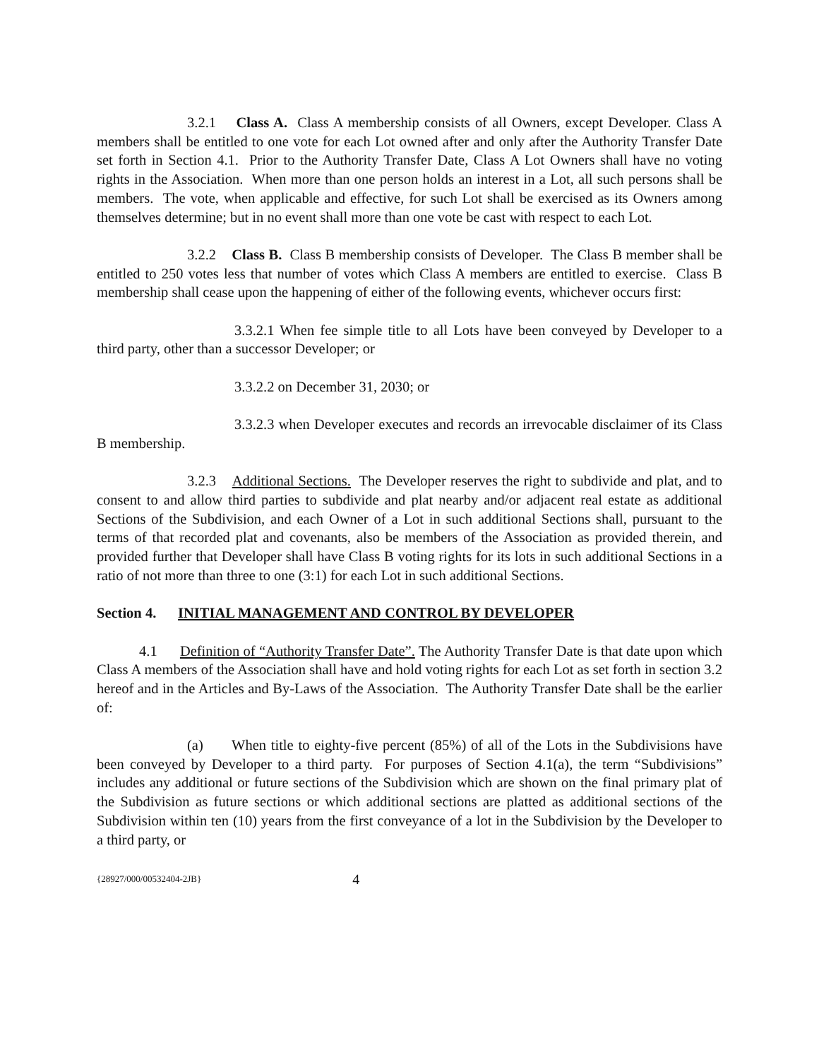3.2.1 Class A. Class A membership consists of all Owners, except Developer. Class A members shall be entitled to one vote for each Lot owned after and only after the Authority Transfer Date set forth in Section 4.1. Prior to the Authority Transfer Date, Class A Lot Owners shall have no voting rights in the Association. When more than one person holds an interest in a Lot, all such persons shall be members. The vote, when applicable and effective, for such Lot shall be exercised as its Owners among themselves determine; but in no event shall more than one vote be cast with respect to each Lot.
3.2.2 Class B. Class B membership consists of Developer. The Class B member shall be entitled to 250 votes less that number of votes which Class A members are entitled to exercise. Class B membership shall cease upon the happening of either of the following events, whichever occurs first:
3.3.2.1 When fee simple title to all Lots have been conveyed by Developer to a third party, other than a successor Developer; or
3.3.2.2 on December 31, 2030; or
3.3.2.3 when Developer executes and records an irrevocable disclaimer of its Class B membership.
3.2.3 Additional Sections. The Developer reserves the right to subdivide and plat, and to consent to and allow third parties to subdivide and plat nearby and/or adjacent real estate as additional Sections of the Subdivision, and each Owner of a Lot in such additional Sections shall, pursuant to the terms of that recorded plat and covenants, also be members of the Association as provided therein, and provided further that Developer shall have Class B voting rights for its lots in such additional Sections in a ratio of not more than three to one (3:1) for each Lot in such additional Sections.
Section 4. INITIAL MANAGEMENT AND CONTROL BY DEVELOPER
4.1 Definition of “Authority Transfer Date”. The Authority Transfer Date is that date upon which Class A members of the Association shall have and hold voting rights for each Lot as set forth in section 3.2 hereof and in the Articles and By-Laws of the Association. The Authority Transfer Date shall be the earlier of:
(a) When title to eighty-five percent (85%) of all of the Lots in the Subdivisions have been conveyed by Developer to a third party. For purposes of Section 4.1(a), the term “Subdivisions” includes any additional or future sections of the Subdivision which are shown on the final primary plat of the Subdivision as future sections or which additional sections are platted as additional sections of the Subdivision within ten (10) years from the first conveyance of a lot in the Subdivision by the Developer to a third party, or
{28927/000/00532404-2JB} 4